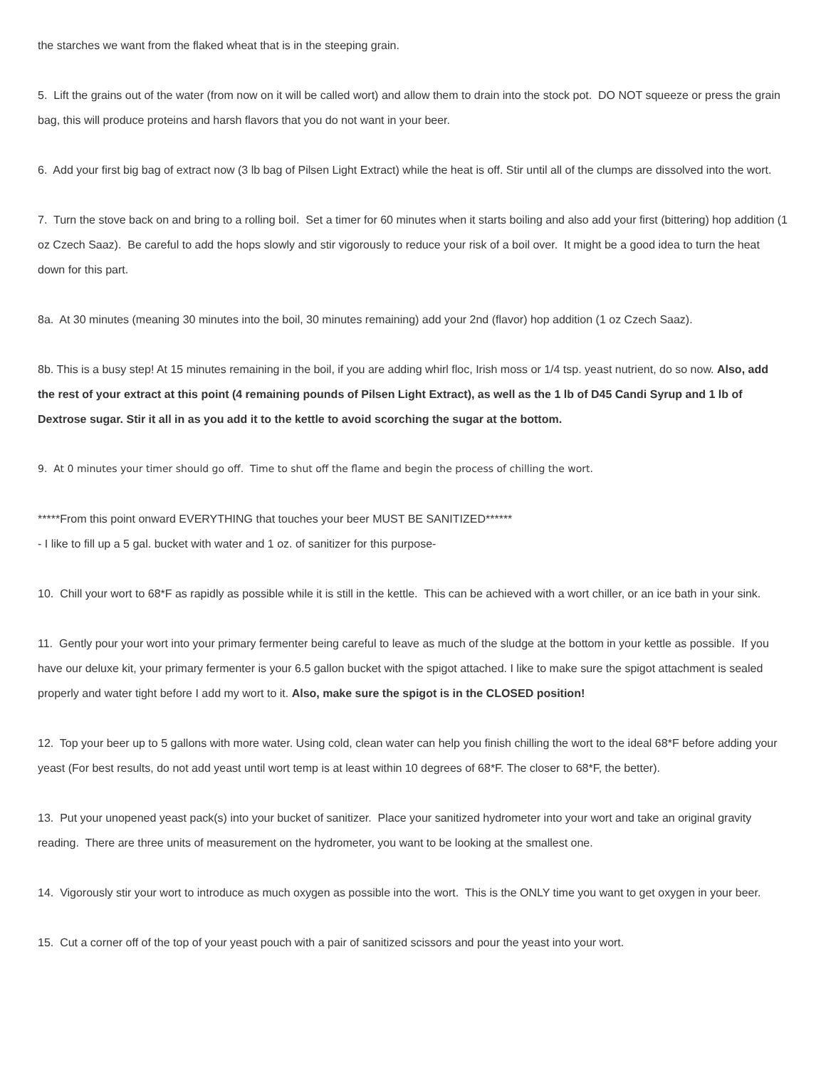the starches we want from the flaked wheat that is in the steeping grain.
5. Lift the grains out of the water (from now on it will be called wort) and allow them to drain into the stock pot. DO NOT squeeze or press the grain bag, this will produce proteins and harsh flavors that you do not want in your beer.
6. Add your first big bag of extract now (3 lb bag of Pilsen Light Extract) while the heat is off. Stir until all of the clumps are dissolved into the wort.
7. Turn the stove back on and bring to a rolling boil. Set a timer for 60 minutes when it starts boiling and also add your first (bittering) hop addition (1 oz Czech Saaz). Be careful to add the hops slowly and stir vigorously to reduce your risk of a boil over. It might be a good idea to turn the heat down for this part.
8a. At 30 minutes (meaning 30 minutes into the boil, 30 minutes remaining) add your 2nd (flavor) hop addition (1 oz Czech Saaz).
8b. This is a busy step! At 15 minutes remaining in the boil, if you are adding whirl floc, Irish moss or 1/4 tsp. yeast nutrient, do so now. Also, add the rest of your extract at this point (4 remaining pounds of Pilsen Light Extract), as well as the 1 lb of D45 Candi Syrup and 1 lb of Dextrose sugar. Stir it all in as you add it to the kettle to avoid scorching the sugar at the bottom.
9. At 0 minutes your timer should go off. Time to shut off the flame and begin the process of chilling the wort.
*****From this point onward EVERYTHING that touches your beer MUST BE SANITIZED******
- I like to fill up a 5 gal. bucket with water and 1 oz. of sanitizer for this purpose-
10. Chill your wort to 68*F as rapidly as possible while it is still in the kettle. This can be achieved with a wort chiller, or an ice bath in your sink.
11. Gently pour your wort into your primary fermenter being careful to leave as much of the sludge at the bottom in your kettle as possible. If you have our deluxe kit, your primary fermenter is your 6.5 gallon bucket with the spigot attached. I like to make sure the spigot attachment is sealed properly and water tight before I add my wort to it. Also, make sure the spigot is in the CLOSED position!
12. Top your beer up to 5 gallons with more water. Using cold, clean water can help you finish chilling the wort to the ideal 68*F before adding your yeast (For best results, do not add yeast until wort temp is at least within 10 degrees of 68*F. The closer to 68*F, the better).
13. Put your unopened yeast pack(s) into your bucket of sanitizer. Place your sanitized hydrometer into your wort and take an original gravity reading. There are three units of measurement on the hydrometer, you want to be looking at the smallest one.
14. Vigorously stir your wort to introduce as much oxygen as possible into the wort. This is the ONLY time you want to get oxygen in your beer.
15. Cut a corner off of the top of your yeast pouch with a pair of sanitized scissors and pour the yeast into your wort.